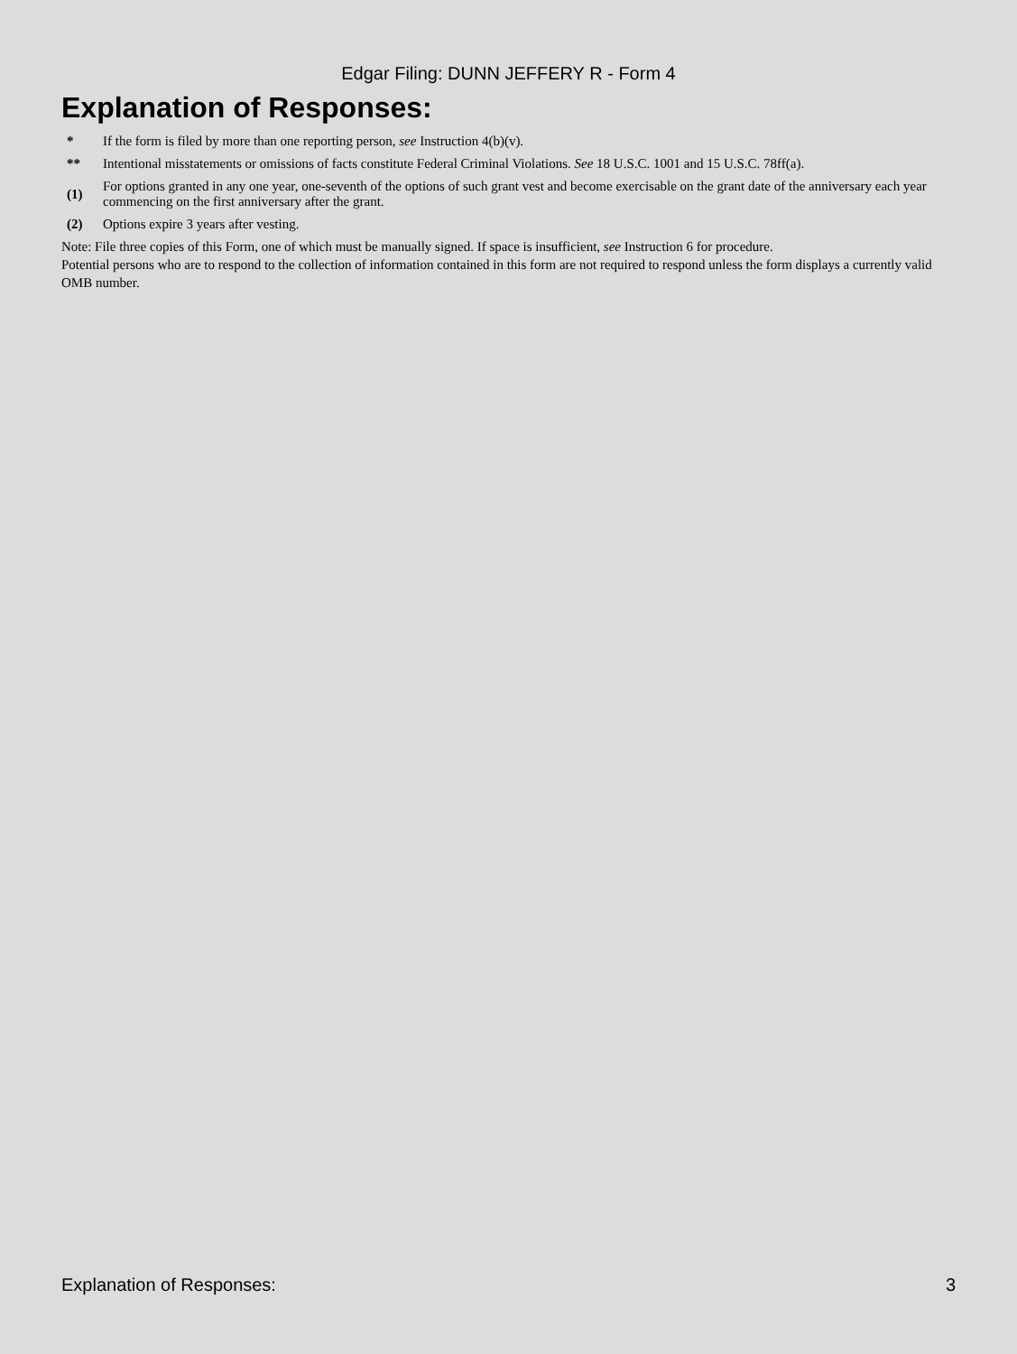Edgar Filing: DUNN JEFFERY R - Form 4
Explanation of Responses:
| * | If the form is filed by more than one reporting person, see Instruction 4(b)(v). |
| ** | Intentional misstatements or omissions of facts constitute Federal Criminal Violations. See 18 U.S.C. 1001 and 15 U.S.C. 78ff(a). |
| (1) | For options granted in any one year, one-seventh of the options of such grant vest and become exercisable on the grant date of the anniversary each year commencing on the first anniversary after the grant. |
| (2) | Options expire 3 years after vesting. |
Note: File three copies of this Form, one of which must be manually signed. If space is insufficient, see Instruction 6 for procedure.
Potential persons who are to respond to the collection of information contained in this form are not required to respond unless the form displays a currently valid OMB number.
Explanation of Responses: 3